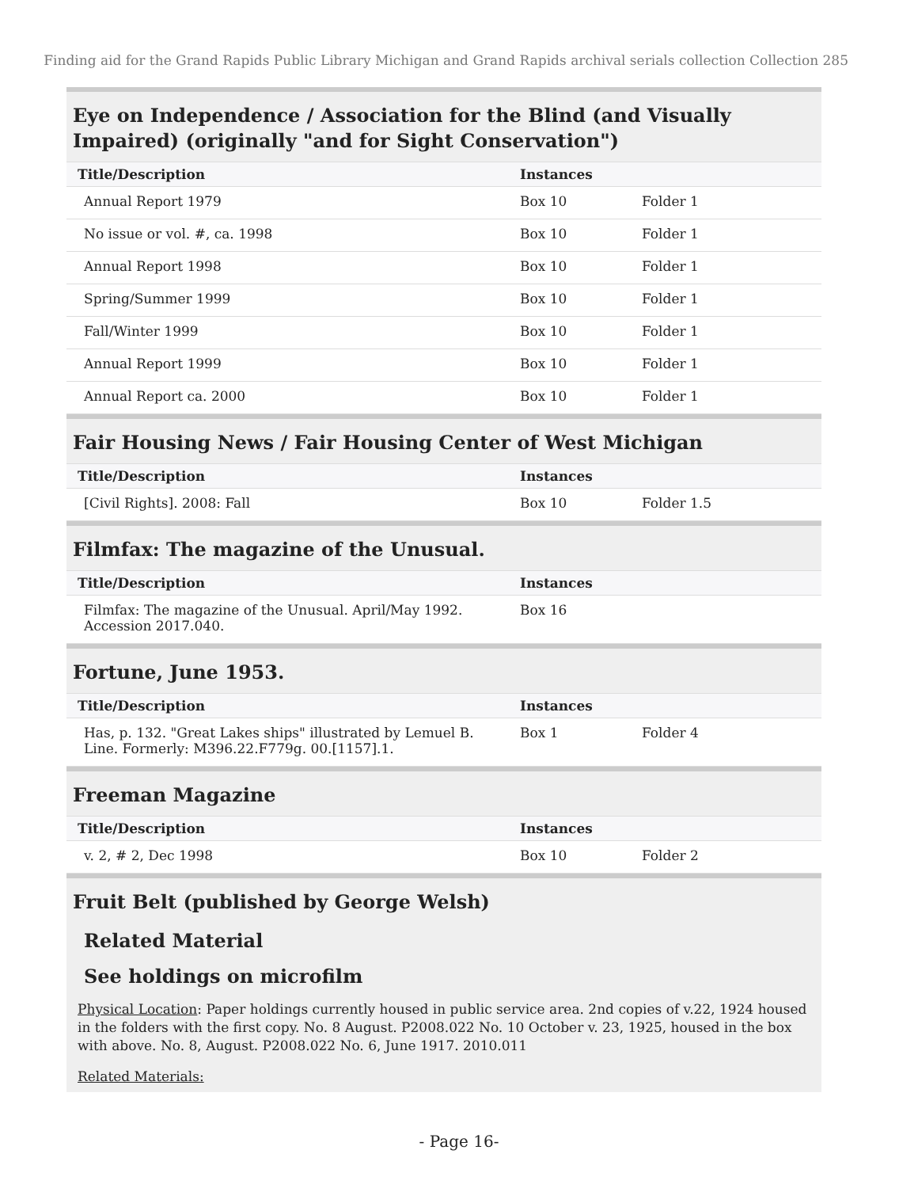Finding aid for the Grand Rapids Public Library Michigan and Grand Rapids archival serials collection Collection 285
Eye on Independence / Association for the Blind (and Visually Impaired) (originally "and for Sight Conservation")
| Title/Description | Instances | |
| --- | --- | --- |
| Annual Report 1979 | Box 10 | Folder 1 |
| No issue or vol. #, ca. 1998 | Box 10 | Folder 1 |
| Annual Report 1998 | Box 10 | Folder 1 |
| Spring/Summer 1999 | Box 10 | Folder 1 |
| Fall/Winter 1999 | Box 10 | Folder 1 |
| Annual Report 1999 | Box 10 | Folder 1 |
| Annual Report ca. 2000 | Box 10 | Folder 1 |
Fair Housing News / Fair Housing Center of West Michigan
| Title/Description | Instances | |
| --- | --- | --- |
| [Civil Rights]. 2008: Fall | Box 10 | Folder 1.5 |
Filmfax: The magazine of the Unusual.
| Title/Description | Instances | |
| --- | --- | --- |
| Filmfax: The magazine of the Unusual. April/May 1992. Accession 2017.040. | Box 16 | |
Fortune, June 1953.
| Title/Description | Instances | |
| --- | --- | --- |
| Has, p. 132. "Great Lakes ships" illustrated by Lemuel B. Line. Formerly: M396.22.F779g. 00.[1157].1. | Box 1 | Folder 4 |
Freeman Magazine
| Title/Description | Instances | |
| --- | --- | --- |
| v. 2, # 2, Dec 1998 | Box 10 | Folder 2 |
Fruit Belt (published by George Welsh)
Related Material
See holdings on microfilm
Physical Location: Paper holdings currently housed in public service area. 2nd copies of v.22, 1924 housed in the folders with the first copy. No. 8 August. P2008.022 No. 10 October v. 23, 1925, housed in the box with above. No. 8, August. P2008.022 No. 6, June 1917. 2010.011
Related Materials:
- Page 16-